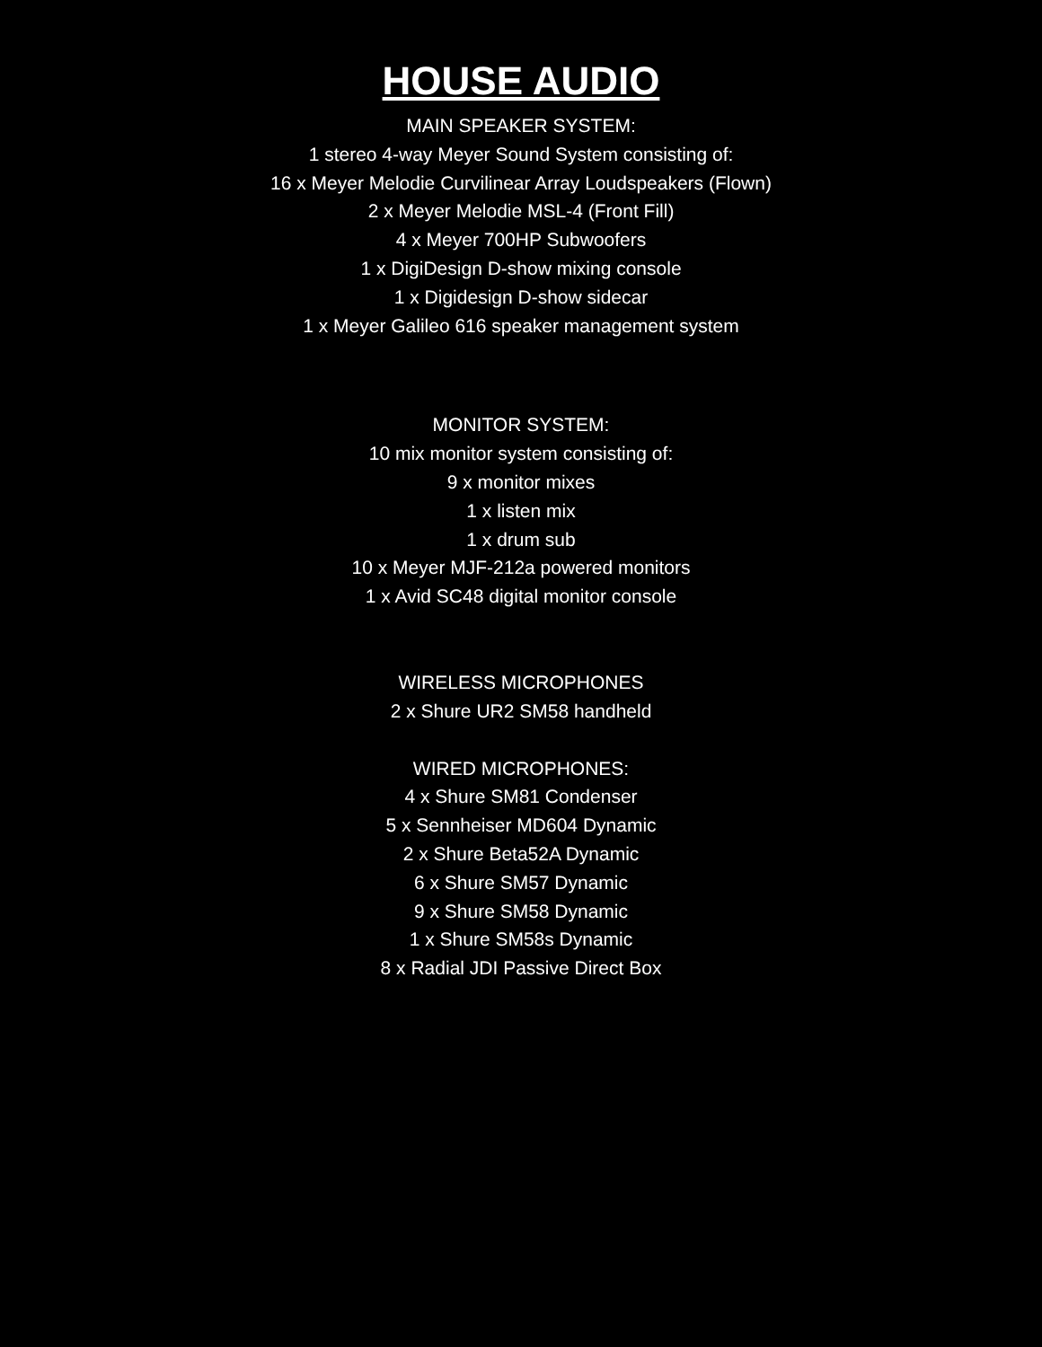HOUSE AUDIO
MAIN SPEAKER SYSTEM:
1 stereo 4-way Meyer Sound System consisting of:
16 x Meyer Melodie Curvilinear Array Loudspeakers (Flown)
2 x Meyer Melodie MSL-4 (Front Fill)
4 x Meyer 700HP Subwoofers
1 x DigiDesign D-show mixing console
1 x Digidesign D-show sidecar
1 x Meyer Galileo 616 speaker management system
MONITOR SYSTEM:
10 mix monitor system consisting of:
9 x monitor mixes
1 x listen mix
1 x drum sub
10 x Meyer MJF-212a powered monitors
1 x Avid SC48 digital monitor console
WIRELESS MICROPHONES
2 x Shure UR2 SM58 handheld
WIRED MICROPHONES:
4 x Shure SM81 Condenser
5 x Sennheiser MD604 Dynamic
2 x Shure Beta52A Dynamic
6 x Shure SM57 Dynamic
9 x Shure SM58 Dynamic
1 x Shure SM58s Dynamic
8 x Radial JDI Passive Direct Box